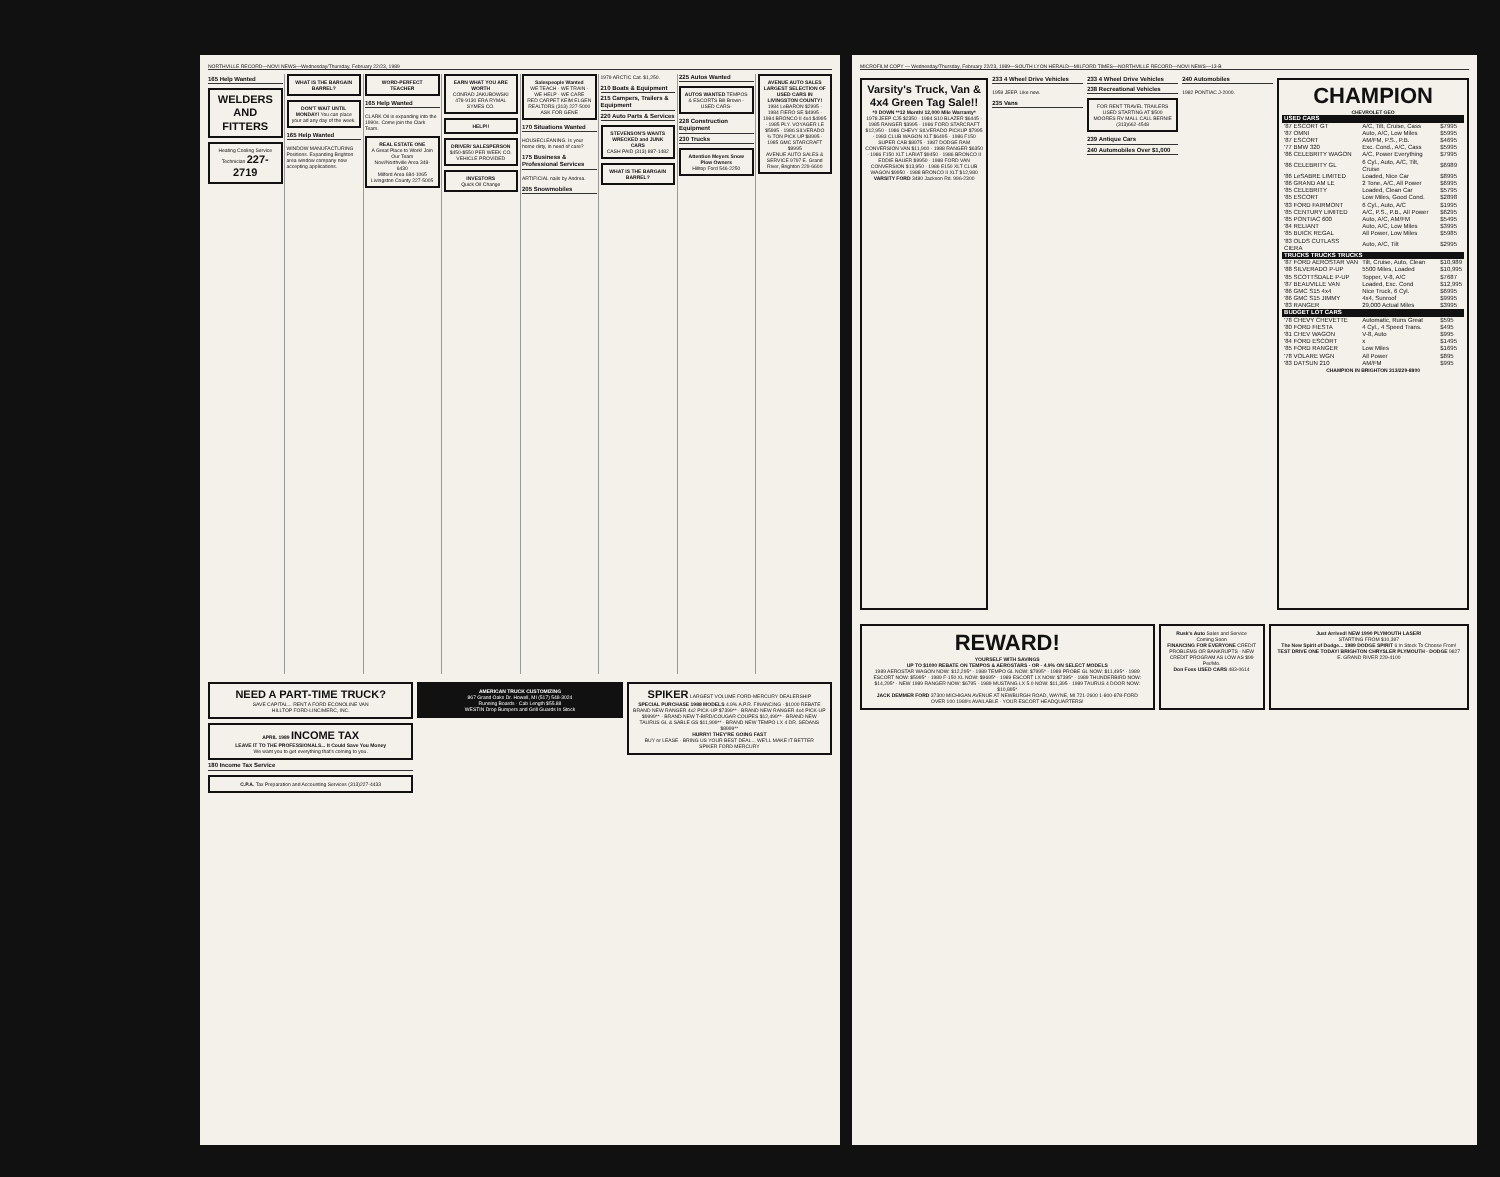NORTHVILLE RECORD—NOVI NEWS—Wednesday/Thursday, February 22/23, 1989
165 Help Wanted
WELDERS AND FITTERS
Heating Cooling Service Technician 227-2719
WHAT IS THE BARGAIN BARREL?
DON'T WAIT UNTIL MONDAY! You can place your ad any day of the week.
165 Help Wanted
WINDOW MANUFACTURING Positions. Expanding Brighton area window company now accepting applications.
WORD-PERFECT TEACHER
165 Help Wanted
CLARK Oil is expanding into the 1990s. Come join the Clark Team.
REAL ESTATE ONE
A Great Place to Work! Join Our Team
Novi/Northville Area 348-6430
Milford Area 684-1065
Livingston County 227-5005
EARN WHAT YOU ARE WORTH
CONRAD JAKUBOWSKI 478-9130 ERA RYMAL SYMES CO.
HELP!!
DRIVER/ SALESPERSON $450-$550 PER WEEK CO. VEHICLE PROVIDED
INVESTORS
Quick Oil Change
Salespeople Wanted
WE TEACH · WE TRAIN · WE HELP · WE CARE
RED CARPET KEIM ELGEN REALTORS (313) 227-5000 ASK FOR GENE
170 Situations Wanted
HOUSECLEANING. Is your home dirty, in need of care?
175 Business & Professional Services
ARTIFICIAL nails by Andrea.
205 Snowmobiles
1979 ARCTIC Cat. $1,250.
210 Boats & Equipment
215 Campers, Trailers & Equipment
220 Auto Parts & Services
STEVENSON'S WANTS WRECKED and JUNK CARS
CASH PAID (313) 887-1482
WHAT IS THE BARGAIN BARREL?
225 Autos Wanted
AUTOS WANTED TEMPOS & ESCORTS Bill Brown -USED CARS-
228 Construction Equipment
230 Trucks
Attention Meyers Snow Plow Owners
Hilltop Ford 546-2250
AVENUE AUTO SALES LARGEST SELECTION OF USED CARS IN LIVINGSTON COUNTY!
1984 LeBARON $2995 · 1984 FIERO SE $4995 · 1984 BRONCO II 4x4 $4995 · 1985 PLY. VOYAGER LE $5995 · 1986 SILVERADO ¾ TON PICK UP $8995 · 1985 GMC STARCRAFT $9995
AVENUE AUTO SALES & SERVICE 9797 E. Grand River, Brighton 229-6600
NEED A PART-TIME TRUCK?
SAVE CAPITAL... RENT A FORD ECONOLINE VAN
HILLTOP FORD-LINC/MERC, INC.
APRIL 1989 INCOME TAX
LEAVE IT TO THE PROFESSIONALS... It Could Save You Money
We want you to get everything that's coming to you.
180 Income Tax Service
C.P.A. Tax Preparation and Accounting Services (313)227-4433
AMERICAN TRUCK CUSTOMIZING
867 Grand Oaks Dr. Howell, MI (517) 548-3024
Running Boards · Cab Length $55.88
WESTIN Drop Bumpers and Grill Guards In Stock
SPIKER LARGEST VOLUME FORD-MERCURY DEALERSHIP
SPECIAL PURCHASE 1988 MODELS 4.9% A.P.R. FINANCING · $1000 REBATE
BRAND NEW RANGER 4x2 PICK-UP $7399** · BRAND NEW RANGER 4x4 PICK-UP $9999** · BRAND NEW T-BIRD/COUGAR COUPES $12,499** · BRAND NEW TAURUS GL & SABLE GS $11,999** · BRAND NEW TEMPO LX 4 DR. SEDANS $8999**
HURRY! THEY'RE GOING FAST
BUY or LEASE · BRING US YOUR BEST DEAL... WE'LL MAKE IT BETTER
SPIKER FORD MERCURY
MICROFILM COPY — Wednesday/Thursday, February 22/23, 1989—SOUTH LYON HERALD—MILFORD TIMES—NORTHVILLE RECORD—NOVI NEWS—13-B
Varsity's Truck, Van & 4x4 Green Tag Sale!!
*0 DOWN **12 Month/ 12,000 Mile Warranty*
1978 JEEP CJ5 $2350 · 1984 S10 BLAZER $6445 · 1985 RANGER $3995 · 1986 FORD STARCRAFT $12,950 · 1986 CHEVY SILVERADO PICKUP $7995 · 1983 CLUB WAGON XLT $6495 · 1986 F150 SUPER CAB $8975 · 1987 DODGE RAM CONVERSION VAN $11,900 · 1988 RANGER $6350 · 1986 F150 XLT LARIAT $9450 · 1986 BRONCO II EDDIE BAUER $9950 · 1988 FORD VAN CONVERSION $13,950 · 1986 E150 XLT CLUB WAGON $9950 · 1988 BRONCO II XLT $12,980
VARSITY FORD 3480 Jackson Rd. 996-2300
233 4 Wheel Drive Vehicles
1959 JEEP. Like new.
235 Vans
233 4 Wheel Drive Vehicles
238 Recreational Vehicles
FOR RENT TRAVEL TRAILERS USED STARTING AT $500 MOORES RV MALL CALL BERNIE (313)662-4548
239 Antique Cars
240 Automobiles Over $1,000
240 Automobiles
1982 PONTIAC J-2000.
CHAMPION
CHEVROLET GEO
| USED CARS | | |
| --- | --- | --- |
| '87 ESCORT GT | A/C, Tilt, Cruise, Cass | $7995 |
| '87 OMNI | Auto, A/C, Low Miles | $5995 |
| '87 ESCORT | AM/FM, P.S., P.B. | $4695 |
| '77 BMW 320 | Exc. Cond., A/C, Cass | $5995 |
| '86 CELEBRITY WAGON | A/C, Power Everything | $7995 |
| '86 CELEBRITY GL | 6 Cyl., Auto, A/C, Tilt, Cruise | $6989 |
| '86 LeSABRE LIMITED | Loaded, Nice Car | $8995 |
| '86 GRAND AM LE | 2 Tone, A/C, All Power | $6995 |
| '85 CELEBRITY | Loaded, Clean Car | $5795 |
| '85 ESCORT | Low Miles, Good Cond. | $2898 |
| '83 FORD FAIRMONT | 6 Cyl., Auto, A/C | $1995 |
| '85 CENTURY LIMITED | A/C, P.S., P.B., All Power | $6295 |
| '85 PONTIAC 600 | Auto, A/C, AM/FM | $5495 |
| '84 RELIANT | Auto, A/C, Low Miles | $3995 |
| '85 BUICK REGAL | All Power, Low Miles | $5985 |
| '83 OLDS CUTLASS CIERA | Auto, A/C, Tilt | $2995 |
| TRUCKS TRUCKS TRUCKS | | |
| '87 FORD AEROSTAR VAN | Tilt, Cruise, Auto, Clean | $10,989 |
| '88 SILVERADO P-UP | 5500 Miles, Loaded | $10,995 |
| '85 SCOTTSDALE P-UP | Topper, V-8, A/C | $7687 |
| '87 BEAUVILLE VAN | Loaded, Exc. Cond | $12,995 |
| '86 GMC S15 4x4 | Nice Truck, 6 Cyl. | $6995 |
| '86 GMC S15 JIMMY | 4x4, Sunroof | $9995 |
| '83 RANGER | 29,000 Actual Miles | $3995 |
| BUDGET LOT CARS | | |
| '78 CHEVY CHEVETTE | Automatic, Runs Great | $595 |
| '80 FORD FIESTA | 4 Cyl., 4 Speed Trans. | $495 |
| '81 CHEV WAGON | V-8, Auto | $995 |
| '84 FORD ESCORT | x | $1495 |
| '85 FORD RANGER | Low Miles | $1695 |
| '78 VOLARE WGN | All Power | $895 |
| '83 DATSUN 210 | AM/FM | $995 |
CHAMPION IN BRIGHTON 313/229-8800
REWARD!
YOURSELF WITH SAVINGS
UP TO $1000 REBATE ON TEMPOS & AEROSTARS - OR - 4.9% ON SELECT MODELS
1989 AEROSTAR WAGON NOW: $12,295* · 1989 TEMPO GL NOW: $7995* · 1989 PROBE GL NOW: $11,495* · 1989 ESCORT NOW: $5995* · 1989 F-150 XL NOW: $9695* · 1989 ESCORT LX NOW: $7395* · 1989 THUNDERBIRD NOW: $14,295* · NEW 1989 RANGER NOW: $6795 · 1989 MUSTANG LX 5.0 NOW: $11,395 · 1989 TAURUS 4 DOOR NOW: $10,895*
JACK DEMMER FORD 37300 MICHIGAN AVENUE AT NEWBURGH ROAD, WAYNE, MI 721-2600 1-800-878-FORD
OVER 100 1989's AVAILABLE · YOUR ESCORT HEADQUARTERS!
Rusk's Auto Sales and Service
Coming Soon
FINANCING FOR EVERYONE CREDIT PROBLEMS OR BANKRUPTS · NEW CREDIT PROGRAM AS LOW AS $99 Per/Mo.
Don Foss USED CARS 483-0614
Just Arrived! NEW 1990 PLYMOUTH LASER!
STARTING FROM $10,397
The New Spirit of Dodge... 1989 DODGE SPIRIT 6 In Stock To Choose From!
TEST DRIVE ONE TODAY! BRIGHTON CHRYSLER PLYMOUTH · DODGE 9827 E. GRAND RIVER 229-4100